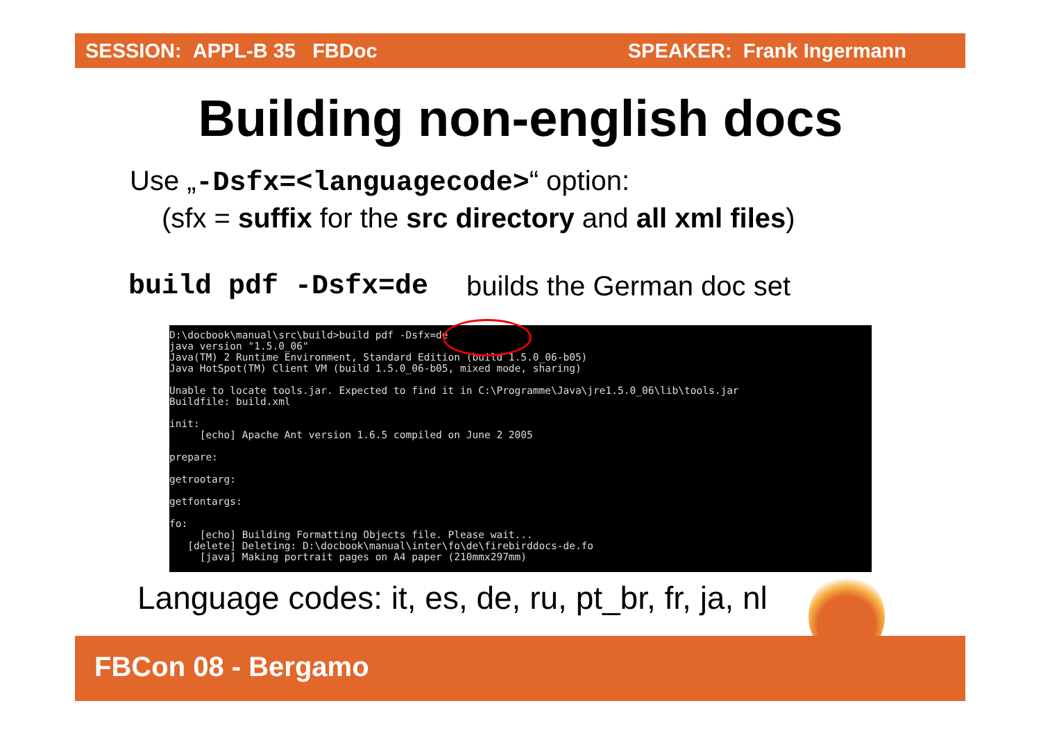SESSION: APPL-B 35 FBDoc SPEAKER: Frank Ingermann
Building non-english docs
Use „-Dsfx=<languagecode>“ option:
(sfx = suffix for the src directory and all xml files)
build pdf -Dsfx=de builds the German doc set
D:\docbook\manual\src\build>build pdf -Dsfx=de
java version "1.5.0_06"
Java(TM) 2 Runtime Environment, Standard Edition (build 1.5.0_06-b05)
Java HotSpot(TM) Client VM (build 1.5.0_06-b05, mixed mode, sharing)

Unable to locate tools.jar. Expected to find it in C:\Programme\Java\jre1.5.0_06\lib\tools.jar
Buildfile: build.xml

init:
     [echo] Apache Ant version 1.6.5 compiled on June 2 2005

prepare:

getrootarg:

getfontargs:

fo:
     [echo] Building Formatting Objects file. Please wait...
   [delete] Deleting: D:\docbook\manual\inter\fo\de\firebirddocs-de.fo
     [java] Making portrait pages on A4 paper (210mmx297mm)
Language codes: it, es, de, ru, pt_br, fr, ja, nl
FBCon 08 - Bergamo